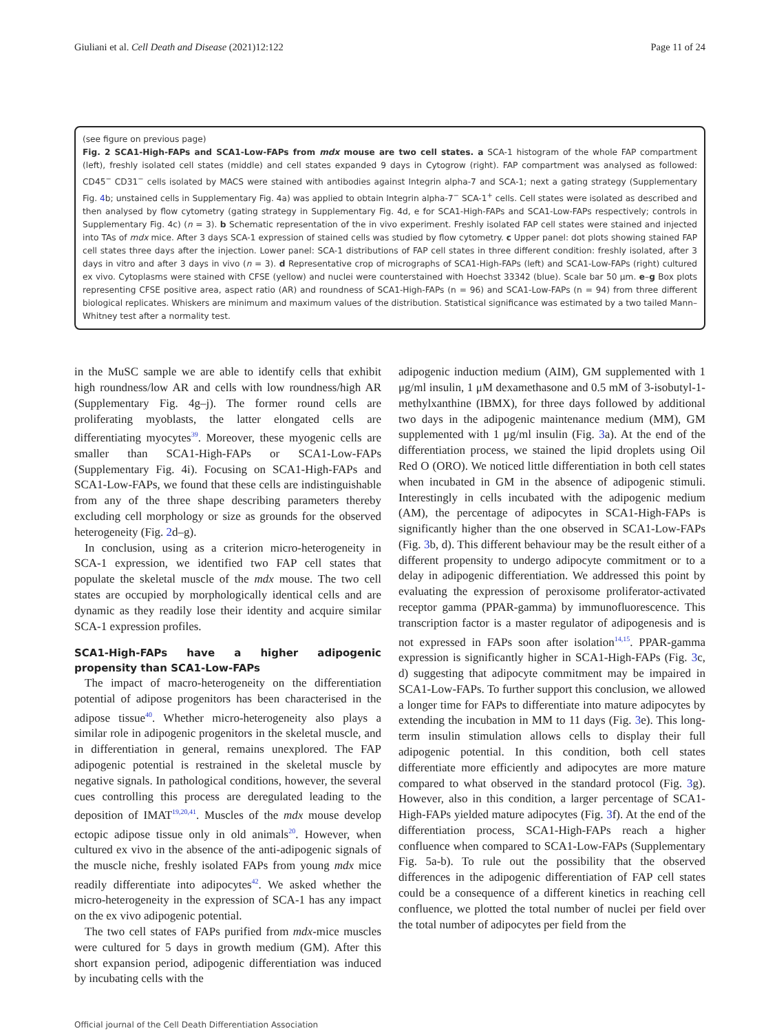Giuliani et al. Cell Death and Disease (2021)12:122 Page 11 of 24
(see figure on previous page)
Fig. 2 SCA1-High-FAPs and SCA1-Low-FAPs from mdx mouse are two cell states. a SCA-1 histogram of the whole FAP compartment (left), freshly isolated cell states (middle) and cell states expanded 9 days in Cytogrow (right). FAP compartment was analysed as followed: CD45<sup>−</sup> CD31<sup>−</sup> cells isolated by MACS were stained with antibodies against Integrin alpha-7 and SCA-1; next a gating strategy (Supplementary Fig. 4b; unstained cells in Supplementary Fig. 4a) was applied to obtain Integrin alpha-7<sup>−</sup> SCA-1<sup>+</sup> cells. Cell states were isolated as described and then analysed by flow cytometry (gating strategy in Supplementary Fig. 4d, e for SCA1-High-FAPs and SCA1-Low-FAPs respectively; controls in Supplementary Fig. 4c) (n = 3). b Schematic representation of the in vivo experiment. Freshly isolated FAP cell states were stained and injected into TAs of mdx mice. After 3 days SCA-1 expression of stained cells was studied by flow cytometry. c Upper panel: dot plots showing stained FAP cell states three days after the injection. Lower panel: SCA-1 distributions of FAP cell states in three different condition: freshly isolated, after 3 days in vitro and after 3 days in vivo (n = 3). d Representative crop of micrographs of SCA1-High-FAPs (left) and SCA1-Low-FAPs (right) cultured ex vivo. Cytoplasms were stained with CFSE (yellow) and nuclei were counterstained with Hoechst 33342 (blue). Scale bar 50 μm. e–g Box plots representing CFSE positive area, aspect ratio (AR) and roundness of SCA1-High-FAPs (n = 96) and SCA1-Low-FAPs (n = 94) from three different biological replicates. Whiskers are minimum and maximum values of the distribution. Statistical significance was estimated by a two tailed Mann–Whitney test after a normality test.
in the MuSC sample we are able to identify cells that exhibit high roundness/low AR and cells with low roundness/high AR (Supplementary Fig. 4g–j). The former round cells are proliferating myoblasts, the latter elongated cells are differentiating myocytes<sup>39</sup>. Moreover, these myogenic cells are smaller than SCA1-High-FAPs or SCA1-Low-FAPs (Supplementary Fig. 4i). Focusing on SCA1-High-FAPs and SCA1-Low-FAPs, we found that these cells are indistinguishable from any of the three shape describing parameters thereby excluding cell morphology or size as grounds for the observed heterogeneity (Fig. 2d–g).
In conclusion, using as a criterion micro-heterogeneity in SCA-1 expression, we identified two FAP cell states that populate the skeletal muscle of the mdx mouse. The two cell states are occupied by morphologically identical cells and are dynamic as they readily lose their identity and acquire similar SCA-1 expression profiles.
SCA1-High-FAPs have a higher adipogenic propensity than SCA1-Low-FAPs
The impact of macro-heterogeneity on the differentiation potential of adipose progenitors has been characterised in the adipose tissue<sup>40</sup>. Whether micro-heterogeneity also plays a similar role in adipogenic progenitors in the skeletal muscle, and in differentiation in general, remains unexplored. The FAP adipogenic potential is restrained in the skeletal muscle by negative signals. In pathological conditions, however, the several cues controlling this process are deregulated leading to the deposition of IMAT<sup>19,20,41</sup>. Muscles of the mdx mouse develop ectopic adipose tissue only in old animals<sup>20</sup>. However, when cultured ex vivo in the absence of the anti-adipogenic signals of the muscle niche, freshly isolated FAPs from young mdx mice readily differentiate into adipocytes<sup>42</sup>. We asked whether the micro-heterogeneity in the expression of SCA-1 has any impact on the ex vivo adipogenic potential.
The two cell states of FAPs purified from mdx-mice muscles were cultured for 5 days in growth medium (GM). After this short expansion period, adipogenic differentiation was induced by incubating cells with the
adipogenic induction medium (AIM), GM supplemented with 1 μg/ml insulin, 1 μM dexamethasone and 0.5 mM of 3-isobutyl-1-methylxanthine (IBMX), for three days followed by additional two days in the adipogenic maintenance medium (MM), GM supplemented with 1 μg/ml insulin (Fig. 3a). At the end of the differentiation process, we stained the lipid droplets using Oil Red O (ORO). We noticed little differentiation in both cell states when incubated in GM in the absence of adipogenic stimuli. Interestingly in cells incubated with the adipogenic medium (AM), the percentage of adipocytes in SCA1-High-FAPs is significantly higher than the one observed in SCA1-Low-FAPs (Fig. 3b, d). This different behaviour may be the result either of a different propensity to undergo adipocyte commitment or to a delay in adipogenic differentiation. We addressed this point by evaluating the expression of peroxisome proliferator-activated receptor gamma (PPAR-gamma) by immunofluorescence. This transcription factor is a master regulator of adipogenesis and is not expressed in FAPs soon after isolation<sup>14,15</sup>. PPAR-gamma expression is significantly higher in SCA1-High-FAPs (Fig. 3c, d) suggesting that adipocyte commitment may be impaired in SCA1-Low-FAPs. To further support this conclusion, we allowed a longer time for FAPs to differentiate into mature adipocytes by extending the incubation in MM to 11 days (Fig. 3e). This long-term insulin stimulation allows cells to display their full adipogenic potential. In this condition, both cell states differentiate more efficiently and adipocytes are more mature compared to what observed in the standard protocol (Fig. 3g). However, also in this condition, a larger percentage of SCA1-High-FAPs yielded mature adipocytes (Fig. 3f). At the end of the differentiation process, SCA1-High-FAPs reach a higher confluence when compared to SCA1-Low-FAPs (Supplementary Fig. 5a-b). To rule out the possibility that the observed differences in the adipogenic differentiation of FAP cell states could be a consequence of a different kinetics in reaching cell confluence, we plotted the total number of nuclei per field over the total number of adipocytes per field from the
Official journal of the Cell Death Differentiation Association